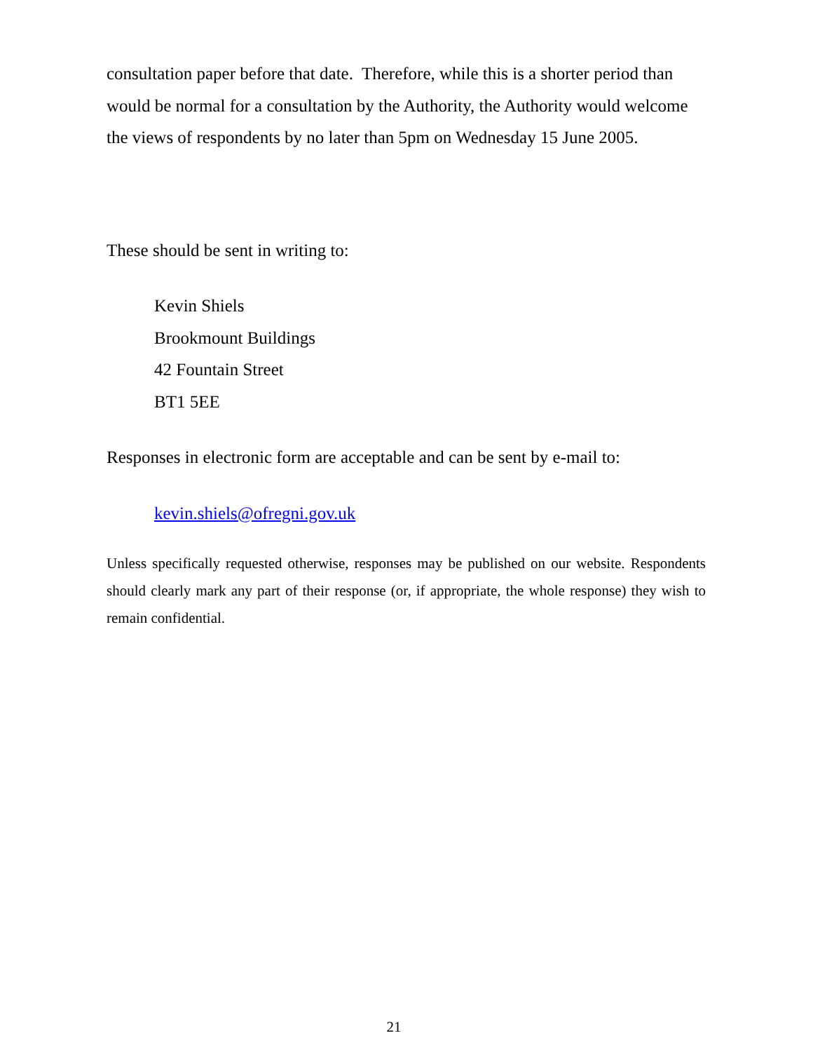consultation paper before that date. Therefore, while this is a shorter period than would be normal for a consultation by the Authority, the Authority would welcome the views of respondents by no later than 5pm on Wednesday 15 June 2005.
These should be sent in writing to:
Kevin Shiels
Brookmount Buildings
42 Fountain Street
BT1 5EE
Responses in electronic form are acceptable and can be sent by e-mail to:
kevin.shiels@ofregni.gov.uk
Unless specifically requested otherwise, responses may be published on our website. Respondents should clearly mark any part of their response (or, if appropriate, the whole response) they wish to remain confidential.
21